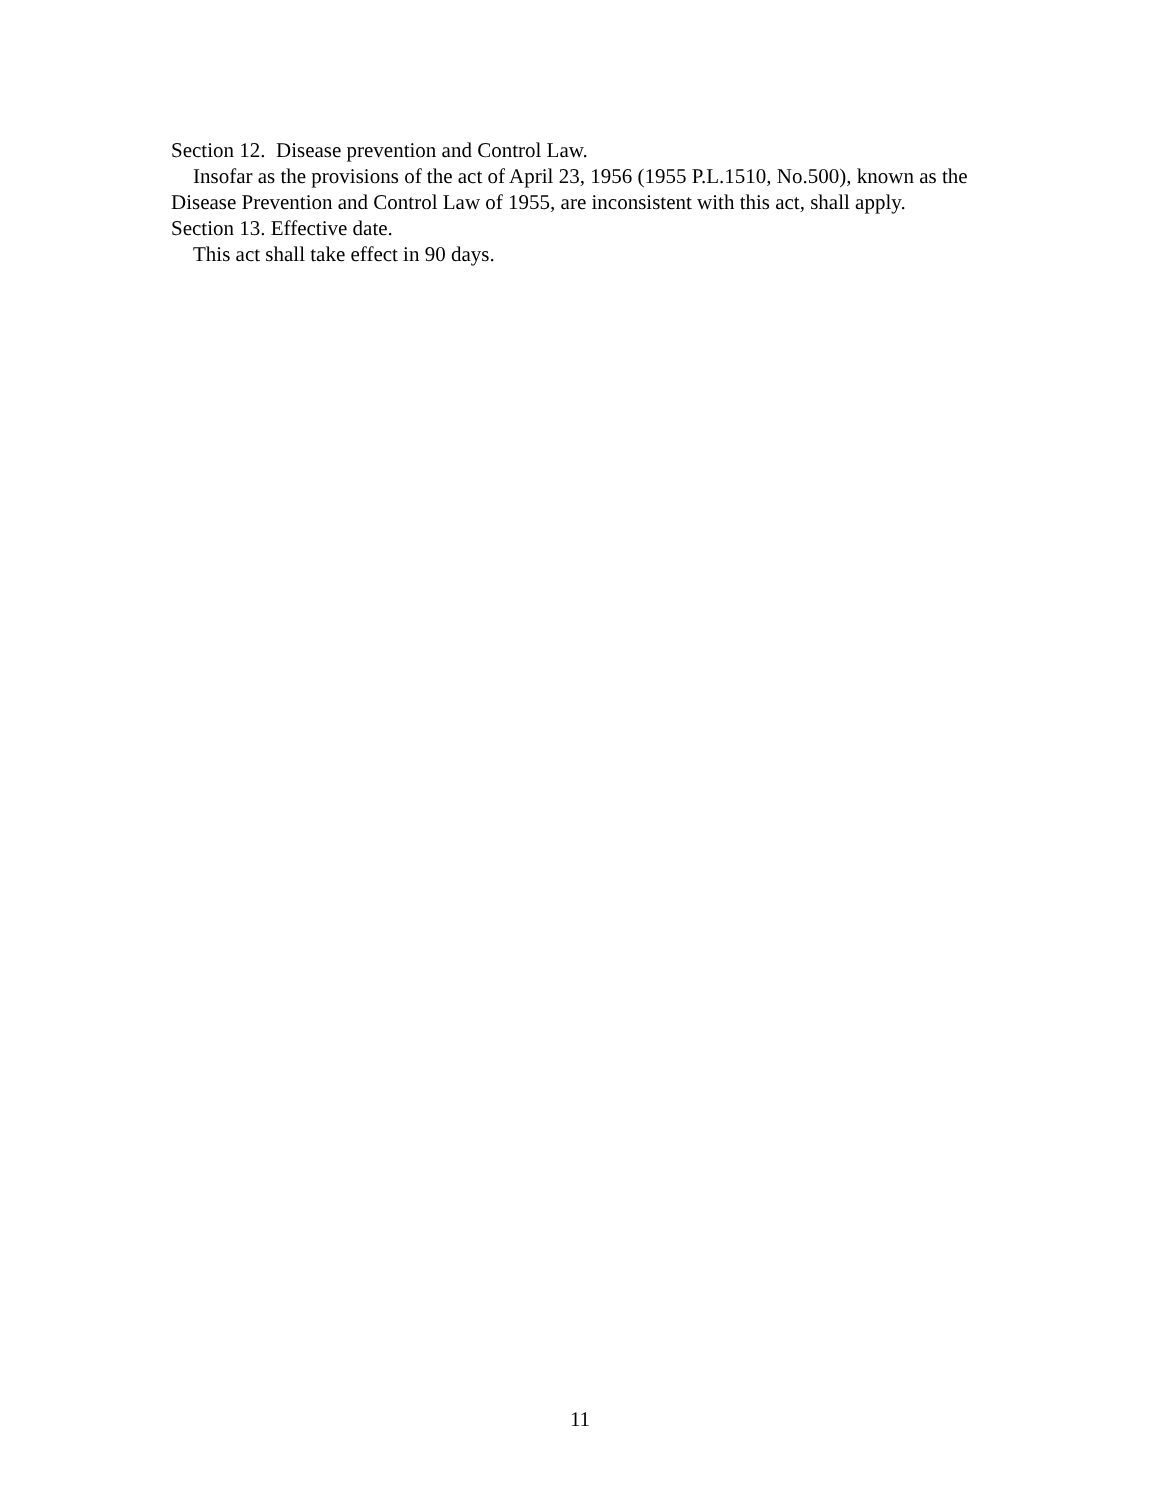Section 12. Disease prevention and Control Law.
Insofar as the provisions of the act of April 23, 1956 (1955 P.L.1510, No.500), known as the Disease Prevention and Control Law of 1955, are inconsistent with this act, shall apply.
Section 13. Effective date.
This act shall take effect in 90 days.
11